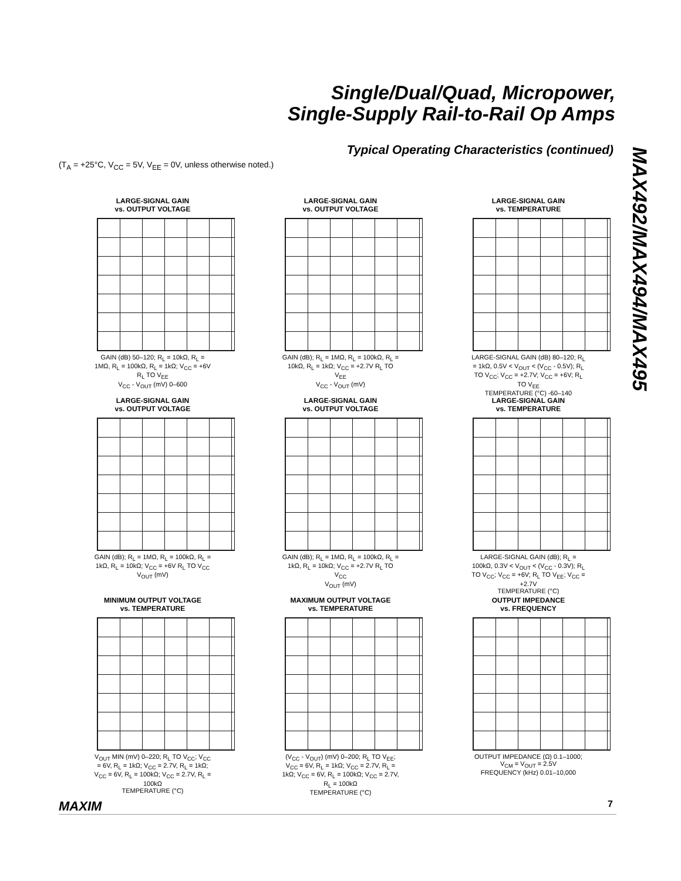Single/Dual/Quad, Micropower,
Single-Supply Rail-to-Rail Op Amps
Typical Operating Characteristics (continued)
(T<sub>A</sub> = +25°C, V<sub>CC</sub> = 5V, V<sub>EE</sub> = 0V, unless otherwise noted.)
MAX492/MAX494/MAX495
LARGE-SIGNAL GAIN
vs. OUTPUT VOLTAGE
GAIN (dB) 50–120; R<sub>L</sub> = 10kΩ, R<sub>L</sub> = 1MΩ, R<sub>L</sub> = 100kΩ, R<sub>L</sub> = 1kΩ; V<sub>CC</sub> = +6V R<sub>L</sub> TO V<sub>EE</sub>
V<sub>CC</sub> - V<sub>OUT</sub> (mV) 0–600
LARGE-SIGNAL GAIN
vs. OUTPUT VOLTAGE
GAIN (dB); R<sub>L</sub> = 1MΩ, R<sub>L</sub> = 100kΩ, R<sub>L</sub> = 10kΩ, R<sub>L</sub> = 1kΩ; V<sub>CC</sub> = +2.7V R<sub>L</sub> TO V<sub>EE</sub>
V<sub>CC</sub> - V<sub>OUT</sub> (mV)
LARGE-SIGNAL GAIN
vs. TEMPERATURE
LARGE-SIGNAL GAIN (dB) 80–120; R<sub>L</sub> = 1kΩ, 0.5V < V<sub>OUT</sub> < (V<sub>CC</sub> - 0.5V); R<sub>L</sub> TO V<sub>CC</sub>; V<sub>CC</sub> = +2.7V; V<sub>CC</sub> = +6V; R<sub>L</sub> TO V<sub>EE</sub>
TEMPERATURE (°C) -60–140
LARGE-SIGNAL GAIN
vs. OUTPUT VOLTAGE
GAIN (dB); R<sub>L</sub> = 1MΩ, R<sub>L</sub> = 100kΩ, R<sub>L</sub> = 1kΩ, R<sub>L</sub> = 10kΩ; V<sub>CC</sub> = +6V R<sub>L</sub> TO V<sub>CC</sub>
V<sub>OUT</sub> (mV)
LARGE-SIGNAL GAIN
vs. OUTPUT VOLTAGE
GAIN (dB); R<sub>L</sub> = 1MΩ, R<sub>L</sub> = 100kΩ, R<sub>L</sub> = 1kΩ, R<sub>L</sub> = 10kΩ; V<sub>CC</sub> = +2.7V R<sub>L</sub> TO V<sub>CC</sub>
V<sub>OUT</sub> (mV)
LARGE-SIGNAL GAIN
vs. TEMPERATURE
LARGE-SIGNAL GAIN (dB); R<sub>L</sub> = 100kΩ, 0.3V < V<sub>OUT</sub> < (V<sub>CC</sub> - 0.3V); R<sub>L</sub> TO V<sub>CC</sub>; V<sub>CC</sub> = +6V; R<sub>L</sub> TO V<sub>EE</sub>; V<sub>CC</sub> = +2.7V
TEMPERATURE (°C)
MINIMUM OUTPUT VOLTAGE
vs. TEMPERATURE
V<sub>OUT</sub> MIN (mV) 0–220; R<sub>L</sub> TO V<sub>CC</sub>; V<sub>CC</sub> = 6V, R<sub>L</sub> = 1kΩ; V<sub>CC</sub> = 2.7V, R<sub>L</sub> = 1kΩ; V<sub>CC</sub> = 6V, R<sub>L</sub> = 100kΩ; V<sub>CC</sub> = 2.7V, R<sub>L</sub> = 100kΩ
TEMPERATURE (°C)
MAXIMUM OUTPUT VOLTAGE
vs. TEMPERATURE
(V<sub>CC</sub> - V<sub>OUT</sub>) (mV) 0–200; R<sub>L</sub> TO V<sub>EE</sub>; V<sub>CC</sub> = 6V, R<sub>L</sub> = 1kΩ; V<sub>CC</sub> = 2.7V, R<sub>L</sub> = 1kΩ; V<sub>CC</sub> = 6V, R<sub>L</sub> = 100kΩ; V<sub>CC</sub> = 2.7V, R<sub>L</sub> = 100kΩ
TEMPERATURE (°C)
OUTPUT IMPEDANCE
vs. FREQUENCY
OUTPUT IMPEDANCE (Ω) 0.1–1000; V<sub>CM</sub> = V<sub>OUT</sub> = 2.5V
FREQUENCY (kHz) 0.01–10,000
MAXIM 7